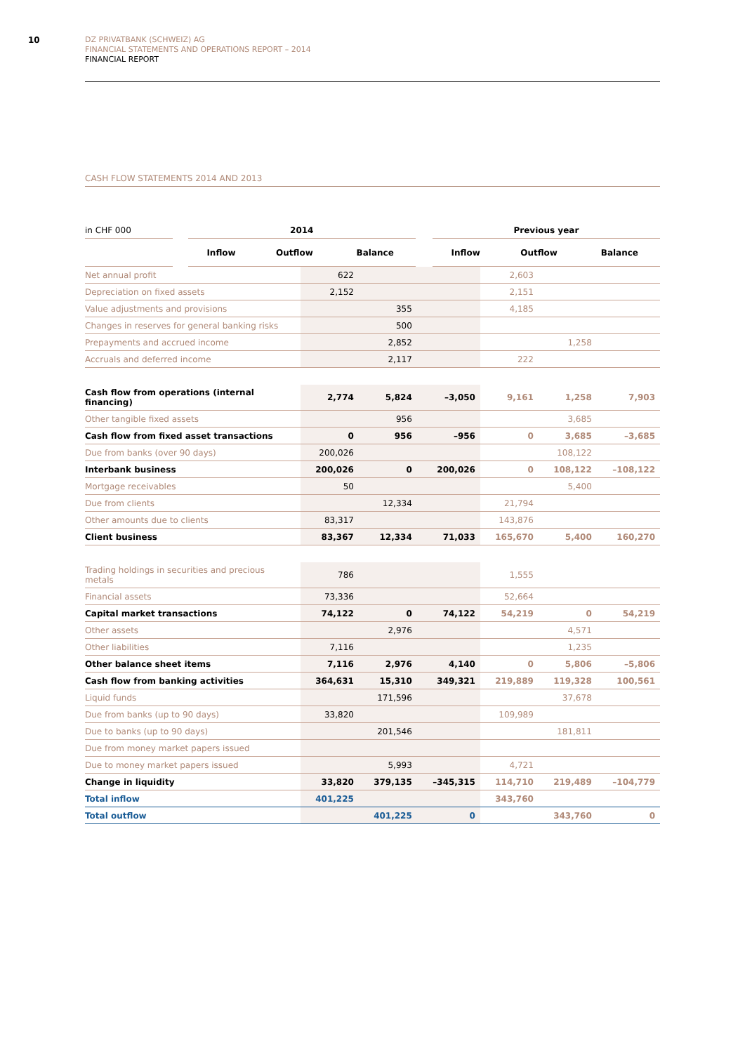10
DZ PRIVATBANK (SCHWEIZ) AG
FINANCIAL STATEMENTS AND OPERATIONS REPORT – 2014
FINANCIAL REPORT
CASH FLOW STATEMENTS 2014 AND 2013
| in CHF 000 | | 2014 | | | | Previous year | | |
| --- | --- | --- | --- | --- | --- | --- | --- | --- |
| | | Inflow | Outflow | Balance | | Inflow | Outflow | Balance |
| Net annual profit | 622 | | | 2,603 | | |
| Depreciation on fixed assets | 2,152 | | | 2,151 | | |
| Value adjustments and provisions | | 355 | | 4,185 | | |
| Changes in reserves for general banking risks | | 500 | | | | |
| Prepayments and accrued income | | 2,852 | | | 1,258 | |
| Accruals and deferred income | | 2,117 | | 222 | | |
| Cash flow from operations (internal financing) | 2,774 | 5,824 | –3,050 | 9,161 | 1,258 | 7,903 |
| Other tangible fixed assets | | 956 | | | 3,685 | |
| Cash flow from fixed asset transactions | 0 | 956 | –956 | 0 | 3,685 | –3,685 |
| Due from banks (over 90 days) | 200,026 | | | | 108,122 | |
| Interbank business | 200,026 | 0 | 200,026 | 0 | 108,122 | –108,122 |
| Mortgage receivables | 50 | | | | 5,400 | |
| Due from clients | | 12,334 | | 21,794 | | |
| Other amounts due to clients | 83,317 | | | 143,876 | | |
| Client business | 83,367 | 12,334 | 71,033 | 165,670 | 5,400 | 160,270 |
| Trading holdings in securities and precious metals | 786 | | | 1,555 | | |
| Financial assets | 73,336 | | | 52,664 | | |
| Capital market transactions | 74,122 | 0 | 74,122 | 54,219 | 0 | 54,219 |
| Other assets | | 2,976 | | | 4,571 | |
| Other liabilities | 7,116 | | | | 1,235 | |
| Other balance sheet items | 7,116 | 2,976 | 4,140 | 0 | 5,806 | –5,806 |
| Cash flow from banking activities | 364,631 | 15,310 | 349,321 | 219,889 | 119,328 | 100,561 |
| Liquid funds | | 171,596 | | | 37,678 | |
| Due from banks (up to 90 days) | 33,820 | | | 109,989 | | |
| Due to banks (up to 90 days) | | 201,546 | | | 181,811 | |
| Due from money market papers issued | | | | | | |
| Due to money market papers issued | | 5,993 | | 4,721 | | |
| Change in liquidity | 33,820 | 379,135 | –345,315 | 114,710 | 219,489 | –104,779 |
| Total inflow | 401,225 | | | 343,760 | | |
| Total outflow | | 401,225 | 0 | | 343,760 | 0 |